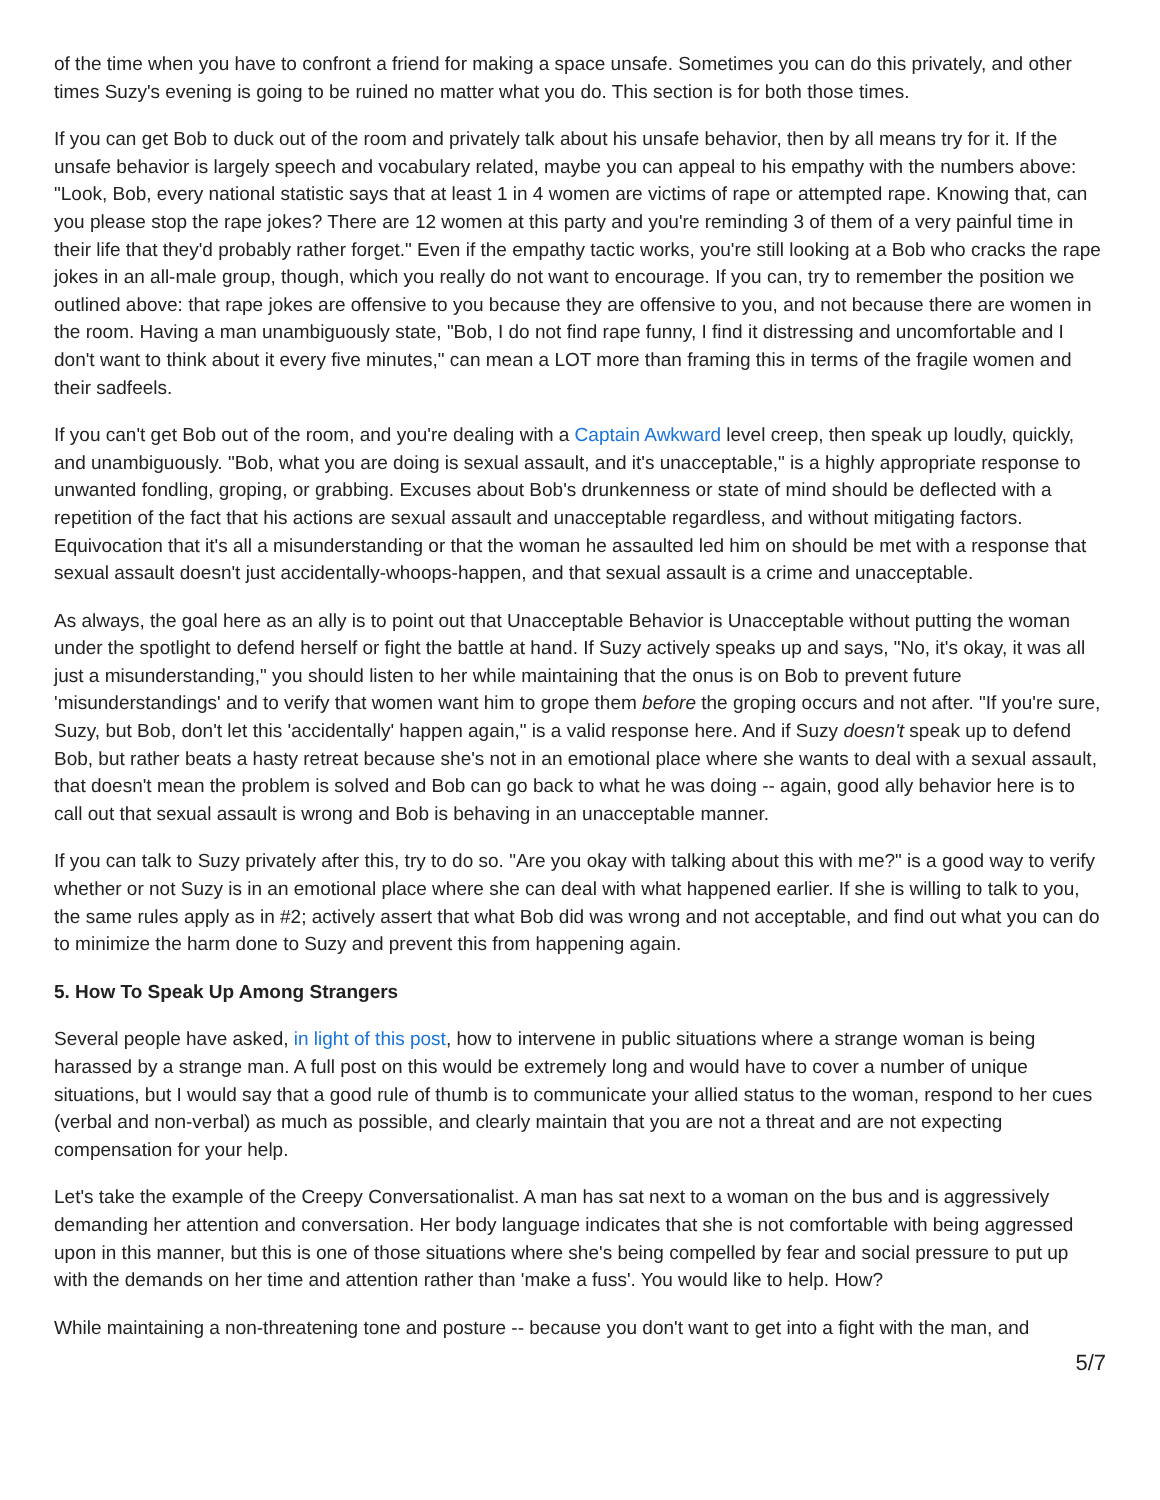of the time when you have to confront a friend for making a space unsafe. Sometimes you can do this privately, and other times Suzy's evening is going to be ruined no matter what you do. This section is for both those times.
If you can get Bob to duck out of the room and privately talk about his unsafe behavior, then by all means try for it. If the unsafe behavior is largely speech and vocabulary related, maybe you can appeal to his empathy with the numbers above: "Look, Bob, every national statistic says that at least 1 in 4 women are victims of rape or attempted rape. Knowing that, can you please stop the rape jokes? There are 12 women at this party and you're reminding 3 of them of a very painful time in their life that they'd probably rather forget." Even if the empathy tactic works, you're still looking at a Bob who cracks the rape jokes in an all-male group, though, which you really do not want to encourage. If you can, try to remember the position we outlined above: that rape jokes are offensive to you because they are offensive to you, and not because there are women in the room. Having a man unambiguously state, "Bob, I do not find rape funny, I find it distressing and uncomfortable and I don't want to think about it every five minutes," can mean a LOT more than framing this in terms of the fragile women and their sadfeels.
If you can't get Bob out of the room, and you're dealing with a Captain Awkward level creep, then speak up loudly, quickly, and unambiguously. "Bob, what you are doing is sexual assault, and it's unacceptable," is a highly appropriate response to unwanted fondling, groping, or grabbing. Excuses about Bob's drunkenness or state of mind should be deflected with a repetition of the fact that his actions are sexual assault and unacceptable regardless, and without mitigating factors. Equivocation that it's all a misunderstanding or that the woman he assaulted led him on should be met with a response that sexual assault doesn't just accidentally-whoops-happen, and that sexual assault is a crime and unacceptable.
As always, the goal here as an ally is to point out that Unacceptable Behavior is Unacceptable without putting the woman under the spotlight to defend herself or fight the battle at hand. If Suzy actively speaks up and says, "No, it's okay, it was all just a misunderstanding," you should listen to her while maintaining that the onus is on Bob to prevent future 'misunderstandings' and to verify that women want him to grope them before the groping occurs and not after. "If you're sure, Suzy, but Bob, don't let this 'accidentally' happen again," is a valid response here. And if Suzy doesn't speak up to defend Bob, but rather beats a hasty retreat because she's not in an emotional place where she wants to deal with a sexual assault, that doesn't mean the problem is solved and Bob can go back to what he was doing -- again, good ally behavior here is to call out that sexual assault is wrong and Bob is behaving in an unacceptable manner.
If you can talk to Suzy privately after this, try to do so. "Are you okay with talking about this with me?" is a good way to verify whether or not Suzy is in an emotional place where she can deal with what happened earlier. If she is willing to talk to you, the same rules apply as in #2; actively assert that what Bob did was wrong and not acceptable, and find out what you can do to minimize the harm done to Suzy and prevent this from happening again.
5. How To Speak Up Among Strangers
Several people have asked, in light of this post, how to intervene in public situations where a strange woman is being harassed by a strange man. A full post on this would be extremely long and would have to cover a number of unique situations, but I would say that a good rule of thumb is to communicate your allied status to the woman, respond to her cues (verbal and non-verbal) as much as possible, and clearly maintain that you are not a threat and are not expecting compensation for your help.
Let's take the example of the Creepy Conversationalist. A man has sat next to a woman on the bus and is aggressively demanding her attention and conversation. Her body language indicates that she is not comfortable with being aggressed upon in this manner, but this is one of those situations where she's being compelled by fear and social pressure to put up with the demands on her time and attention rather than 'make a fuss'. You would like to help. How?
While maintaining a non-threatening tone and posture -- because you don't want to get into a fight with the man, and
5/7